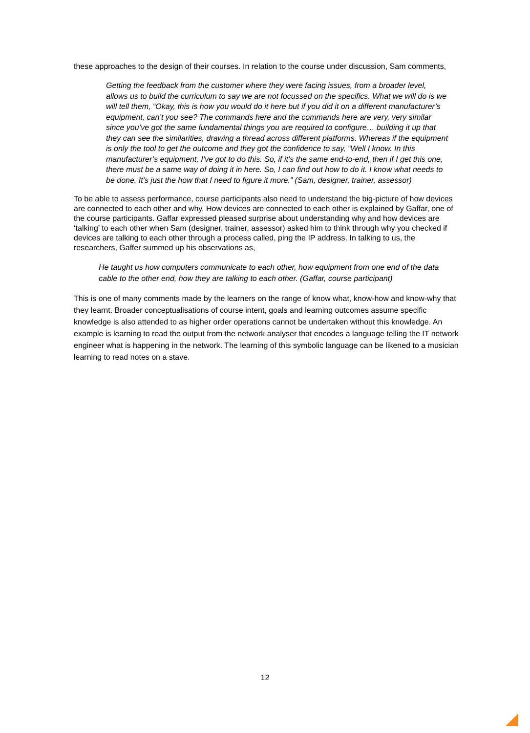these approaches to the design of their courses. In relation to the course under discussion, Sam comments,
Getting the feedback from the customer where they were facing issues, from a broader level, allows us to build the curriculum to say we are not focussed on the specifics. What we will do is we will tell them, “Okay, this is how you would do it here but if you did it on a different manufacturer’s equipment, can’t you see? The commands here and the commands here are very, very similar since you’ve got the same fundamental things you are required to configure… building it up that they can see the similarities, drawing a thread across different platforms. Whereas if the equipment is only the tool to get the outcome and they got the confidence to say, “Well I know. In this manufacturer’s equipment, I’ve got to do this. So, if it’s the same end-to-end, then if I get this one, there must be a same way of doing it in here. So, I can find out how to do it. I know what needs to be done. It’s just the how that I need to figure it more.” (Sam, designer, trainer, assessor)
To be able to assess performance, course participants also need to understand the big-picture of how devices are connected to each other and why. How devices are connected to each other is explained by Gaffar, one of the course participants. Gaffar expressed pleased surprise about understanding why and how devices are ‘talking’ to each other when Sam (designer, trainer, assessor) asked him to think through why you checked if devices are talking to each other through a process called, ping the IP address. In talking to us, the researchers, Gaffer summed up his observations as,
He taught us how computers communicate to each other, how equipment from one end of the data cable to the other end, how they are talking to each other. (Gaffar, course participant)
This is one of many comments made by the learners on the range of know what, know-how and know-why that they learnt. Broader conceptualisations of course intent, goals and learning outcomes assume specific knowledge is also attended to as higher order operations cannot be undertaken without this knowledge. An example is learning to read the output from the network analyser that encodes a language telling the IT network engineer what is happening in the network. The learning of this symbolic language can be likened to a musician learning to read notes on a stave.
12